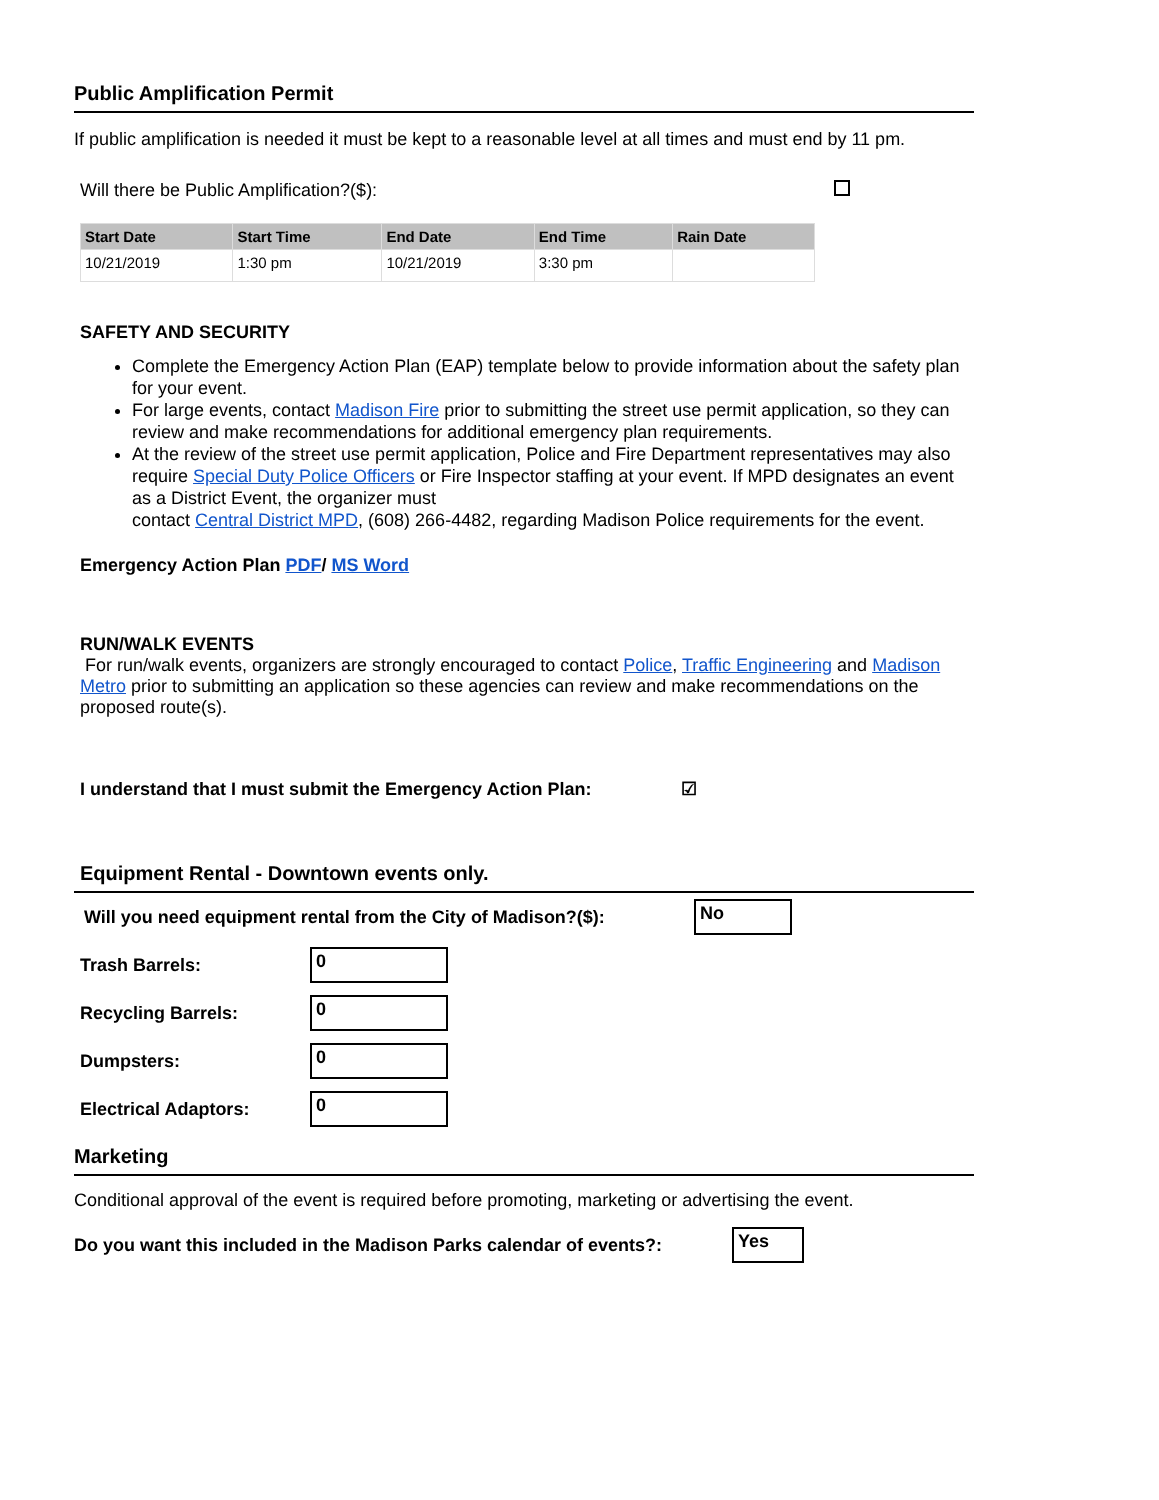Public Amplification Permit
If public amplification is needed it must be kept to a reasonable level at all times and must end by 11 pm.
Will there be Public Amplification?($):
| Start Date | Start Time | End Date | End Time | Rain Date |
| --- | --- | --- | --- | --- |
| 10/21/2019 | 1:30 pm | 10/21/2019 | 3:30 pm | |
SAFETY AND SECURITY
Complete the Emergency Action Plan (EAP) template below to provide information about the safety plan for your event.
For large events, contact Madison Fire prior to submitting the street use permit application, so they can review and make recommendations for additional emergency plan requirements.
At the review of the street use permit application, Police and Fire Department representatives may also require Special Duty Police Officers or Fire Inspector staffing at your event. If MPD designates an event as a District Event, the organizer must
contact Central District MPD, (608) 266-4482, regarding Madison Police requirements for the event.
Emergency Action Plan PDF/ MS Word
RUN/WALK EVENTS
For run/walk events, organizers are strongly encouraged to contact Police, Traffic Engineering and Madison Metro prior to submitting an application so these agencies can review and make recommendations on the proposed route(s).
I understand that I must submit the Emergency Action Plan: ☑
Equipment Rental - Downtown events only.
Will you need equipment rental from the City of Madison?($): No
Trash Barrels: 0
Recycling Barrels: 0
Dumpsters: 0
Electrical Adaptors: 0
Marketing
Conditional approval of the event is required before promoting, marketing or advertising the event.
Do you want this included in the Madison Parks calendar of events?: Yes